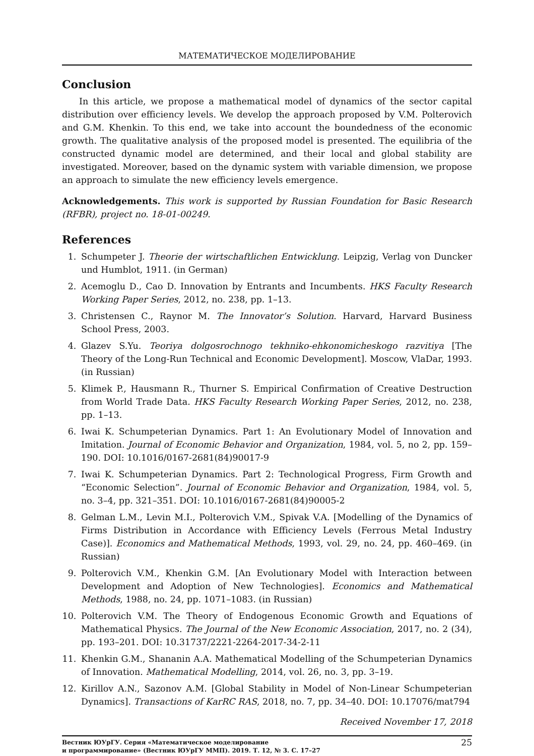МАТЕМАТИЧЕСКОЕ МОДЕЛИРОВАНИЕ
Conclusion
In this article, we propose a mathematical model of dynamics of the sector capital distribution over efficiency levels. We develop the approach proposed by V.M. Polterovich and G.M. Khenkin. To this end, we take into account the boundedness of the economic growth. The qualitative analysis of the proposed model is presented. The equilibria of the constructed dynamic model are determined, and their local and global stability are investigated. Moreover, based on the dynamic system with variable dimension, we propose an approach to simulate the new efficiency levels emergence.
Acknowledgements. This work is supported by Russian Foundation for Basic Research (RFBR), project no. 18-01-00249.
References
1. Schumpeter J. Theorie der wirtschaftlichen Entwicklung. Leipzig, Verlag von Duncker und Humblot, 1911. (in German)
2. Acemoglu D., Cao D. Innovation by Entrants and Incumbents. HKS Faculty Research Working Paper Series, 2012, no. 238, pp. 1–13.
3. Christensen C., Raynor M. The Innovator’s Solution. Harvard, Harvard Business School Press, 2003.
4. Glazev S.Yu. Teoriya dolgosrochnogo tekhniko-ehkonomicheskogo razvitiya [The Theory of the Long-Run Technical and Economic Development]. Moscow, VlaDar, 1993. (in Russian)
5. Klimek P., Hausmann R., Thurner S. Empirical Confirmation of Creative Destruction from World Trade Data. HKS Faculty Research Working Paper Series, 2012, no. 238, pp. 1–13.
6. Iwai K. Schumpeterian Dynamics. Part 1: An Evolutionary Model of Innovation and Imitation. Journal of Economic Behavior and Organization, 1984, vol. 5, no 2, pp. 159–190. DOI: 10.1016/0167-2681(84)90017-9
7. Iwai K. Schumpeterian Dynamics. Part 2: Technological Progress, Firm Growth and “Economic Selection”. Journal of Economic Behavior and Organization, 1984, vol. 5, no. 3–4, pp. 321–351. DOI: 10.1016/0167-2681(84)90005-2
8. Gelman L.M., Levin M.I., Polterovich V.M., Spivak V.A. [Modelling of the Dynamics of Firms Distribution in Accordance with Efficiency Levels (Ferrous Metal Industry Case)]. Economics and Mathematical Methods, 1993, vol. 29, no. 24, pp. 460–469. (in Russian)
9. Polterovich V.M., Khenkin G.M. [An Evolutionary Model with Interaction between Development and Adoption of New Technologies]. Economics and Mathematical Methods, 1988, no. 24, pp. 1071–1083. (in Russian)
10. Polterovich V.M. The Theory of Endogenous Economic Growth and Equations of Mathematical Physics. The Journal of the New Economic Association, 2017, no. 2 (34), pp. 193–201. DOI: 10.31737/2221-2264-2017-34-2-11
11. Khenkin G.M., Shananin A.A. Mathematical Modelling of the Schumpeterian Dynamics of Innovation. Mathematical Modelling, 2014, vol. 26, no. 3, pp. 3–19.
12. Kirillov A.N., Sazonov A.M. [Global Stability in Model of Non-Linear Schumpeterian Dynamics]. Transactions of KarRC RAS, 2018, no. 7, pp. 34–40. DOI: 10.17076/mat794
Received November 17, 2018
Вестник ЮУрГУ. Серия «Математическое моделирование
и программирование» (Вестник ЮУрГУ ММП). 2019. Т. 12, № 3. С. 17–27 25